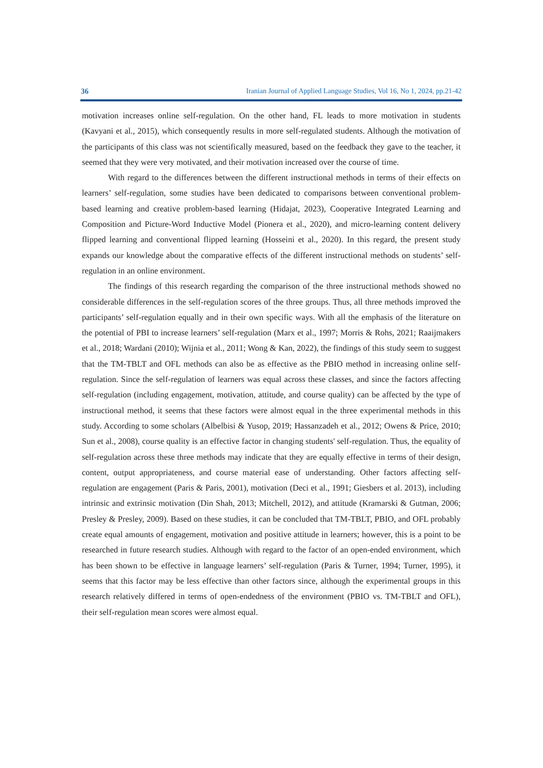36 Iranian Journal of Applied Language Studies, Vol 16, No 1, 2024, pp.21-42
motivation increases online self-regulation. On the other hand, FL leads to more motivation in students (Kavyani et al., 2015), which consequently results in more self-regulated students. Although the motivation of the participants of this class was not scientifically measured, based on the feedback they gave to the teacher, it seemed that they were very motivated, and their motivation increased over the course of time.
With regard to the differences between the different instructional methods in terms of their effects on learners’ self-regulation, some studies have been dedicated to comparisons between conventional problem-based learning and creative problem-based learning (Hidajat, 2023), Cooperative Integrated Learning and Composition and Picture-Word Inductive Model (Pionera et al., 2020), and micro-learning content delivery flipped learning and conventional flipped learning (Hosseini et al., 2020). In this regard, the present study expands our knowledge about the comparative effects of the different instructional methods on students’ self-regulation in an online environment.
The findings of this research regarding the comparison of the three instructional methods showed no considerable differences in the self-regulation scores of the three groups. Thus, all three methods improved the participants’ self-regulation equally and in their own specific ways. With all the emphasis of the literature on the potential of PBI to increase learners’ self-regulation (Marx et al., 1997; Morris & Rohs, 2021; Raaijmakers et al., 2018; Wardani (2010); Wijnia et al., 2011; Wong & Kan, 2022), the findings of this study seem to suggest that the TM-TBLT and OFL methods can also be as effective as the PBIO method in increasing online self-regulation. Since the self-regulation of learners was equal across these classes, and since the factors affecting self-regulation (including engagement, motivation, attitude, and course quality) can be affected by the type of instructional method, it seems that these factors were almost equal in the three experimental methods in this study. According to some scholars (Albelbisi & Yusop, 2019; Hassanzadeh et al., 2012; Owens & Price, 2010; Sun et al., 2008), course quality is an effective factor in changing students' self-regulation. Thus, the equality of self-regulation across these three methods may indicate that they are equally effective in terms of their design, content, output appropriateness, and course material ease of understanding. Other factors affecting self-regulation are engagement (Paris & Paris, 2001), motivation (Deci et al., 1991; Giesbers et al. 2013), including intrinsic and extrinsic motivation (Din Shah, 2013; Mitchell, 2012), and attitude (Kramarski & Gutman, 2006; Presley & Presley, 2009). Based on these studies, it can be concluded that TM-TBLT, PBIO, and OFL probably create equal amounts of engagement, motivation and positive attitude in learners; however, this is a point to be researched in future research studies. Although with regard to the factor of an open-ended environment, which has been shown to be effective in language learners’ self-regulation (Paris & Turner, 1994; Turner, 1995), it seems that this factor may be less effective than other factors since, although the experimental groups in this research relatively differed in terms of open-endedness of the environment (PBIO vs. TM-TBLT and OFL), their self-regulation mean scores were almost equal.